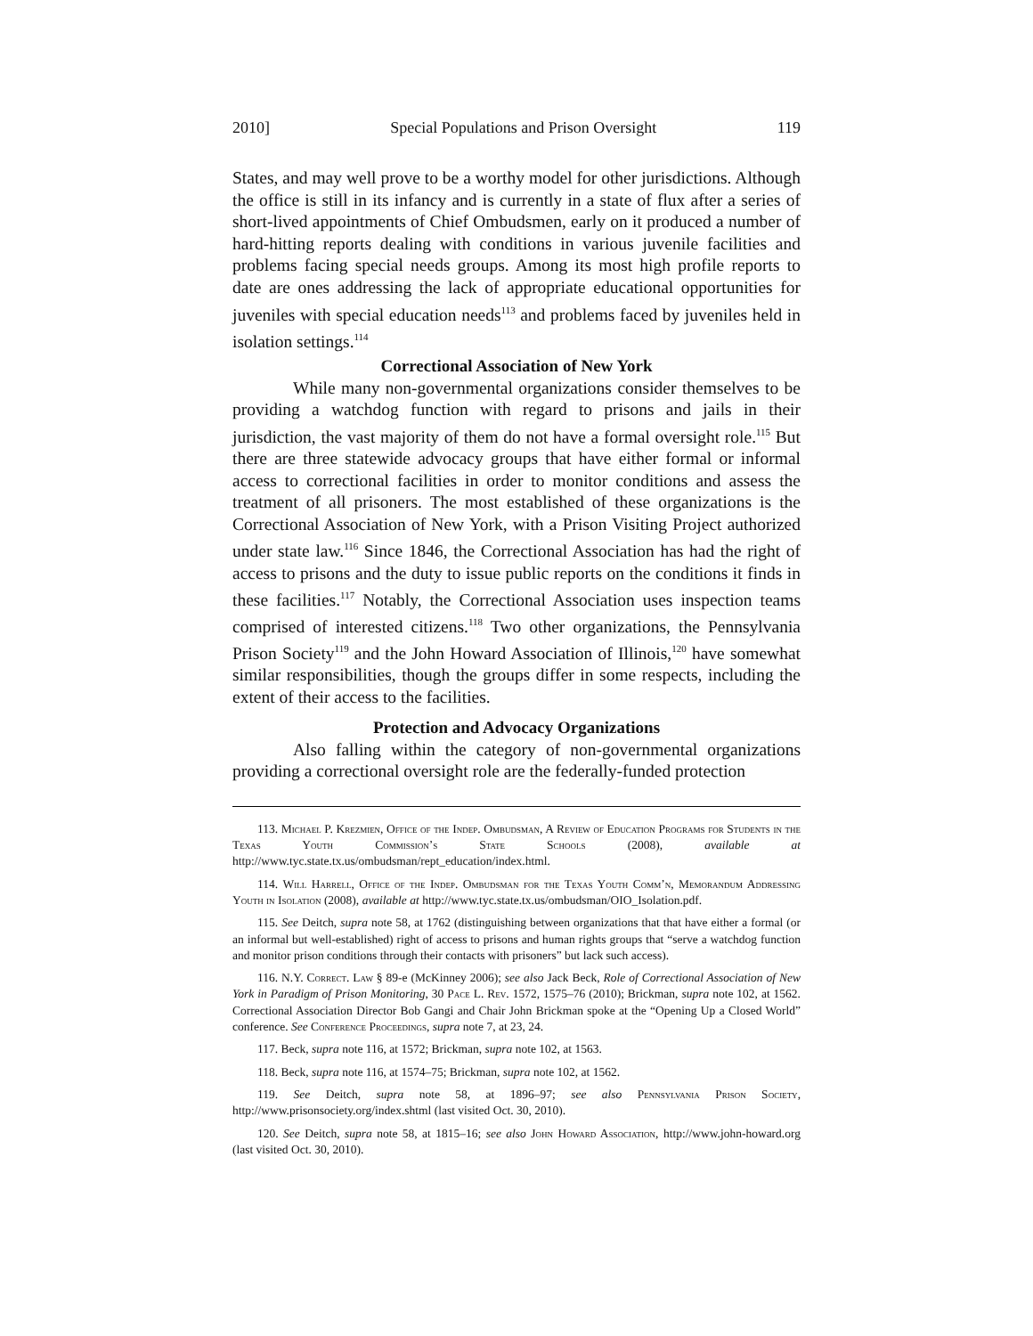2010] Special Populations and Prison Oversight 119
States, and may well prove to be a worthy model for other jurisdictions. Although the office is still in its infancy and is currently in a state of flux after a series of short-lived appointments of Chief Ombudsmen, early on it produced a number of hard-hitting reports dealing with conditions in various juvenile facilities and problems facing special needs groups. Among its most high profile reports to date are ones addressing the lack of appropriate educational opportunities for juveniles with special education needs<sup>113</sup> and problems faced by juveniles held in isolation settings.<sup>114</sup>
Correctional Association of New York
While many non-governmental organizations consider themselves to be providing a watchdog function with regard to prisons and jails in their jurisdiction, the vast majority of them do not have a formal oversight role.<sup>115</sup> But there are three statewide advocacy groups that have either formal or informal access to correctional facilities in order to monitor conditions and assess the treatment of all prisoners. The most established of these organizations is the Correctional Association of New York, with a Prison Visiting Project authorized under state law.<sup>116</sup> Since 1846, the Correctional Association has had the right of access to prisons and the duty to issue public reports on the conditions it finds in these facilities.<sup>117</sup> Notably, the Correctional Association uses inspection teams comprised of interested citizens.<sup>118</sup> Two other organizations, the Pennsylvania Prison Society<sup>119</sup> and the John Howard Association of Illinois,<sup>120</sup> have somewhat similar responsibilities, though the groups differ in some respects, including the extent of their access to the facilities.
Protection and Advocacy Organizations
Also falling within the category of non-governmental organizations providing a correctional oversight role are the federally-funded protection
113. Michael P. Krezmien, Office of the Indep. Ombudsman, A Review of Education Programs for Students in the Texas Youth Commission’s State Schools (2008), available at http://www.tyc.state.tx.us/ombudsman/rept_education/index.html.
114. Will Harrell, Office of the Indep. Ombudsman for the Texas Youth Comm’n, Memorandum Addressing Youth in Isolation (2008), available at http://www.tyc.state.tx.us/ombudsman/OIO_Isolation.pdf.
115. See Deitch, supra note 58, at 1762 (distinguishing between organizations that that have either a formal (or an informal but well-established) right of access to prisons and human rights groups that “serve a watchdog function and monitor prison conditions through their contacts with prisoners” but lack such access).
116. N.Y. Correct. Law § 89-e (McKinney 2006); see also Jack Beck, Role of Correctional Association of New York in Paradigm of Prison Monitoring, 30 Pace L. Rev. 1572, 1575–76 (2010); Brickman, supra note 102, at 1562. Correctional Association Director Bob Gangi and Chair John Brickman spoke at the “Opening Up a Closed World” conference. See Conference Proceedings, supra note 7, at 23, 24.
117. Beck, supra note 116, at 1572; Brickman, supra note 102, at 1563.
118. Beck, supra note 116, at 1574–75; Brickman, supra note 102, at 1562.
119. See Deitch, supra note 58, at 1896–97; see also Pennsylvania Prison Society, http://www.prisonsociety.org/index.shtml (last visited Oct. 30, 2010).
120. See Deitch, supra note 58, at 1815–16; see also John Howard Association, http://www.john-howard.org (last visited Oct. 30, 2010).